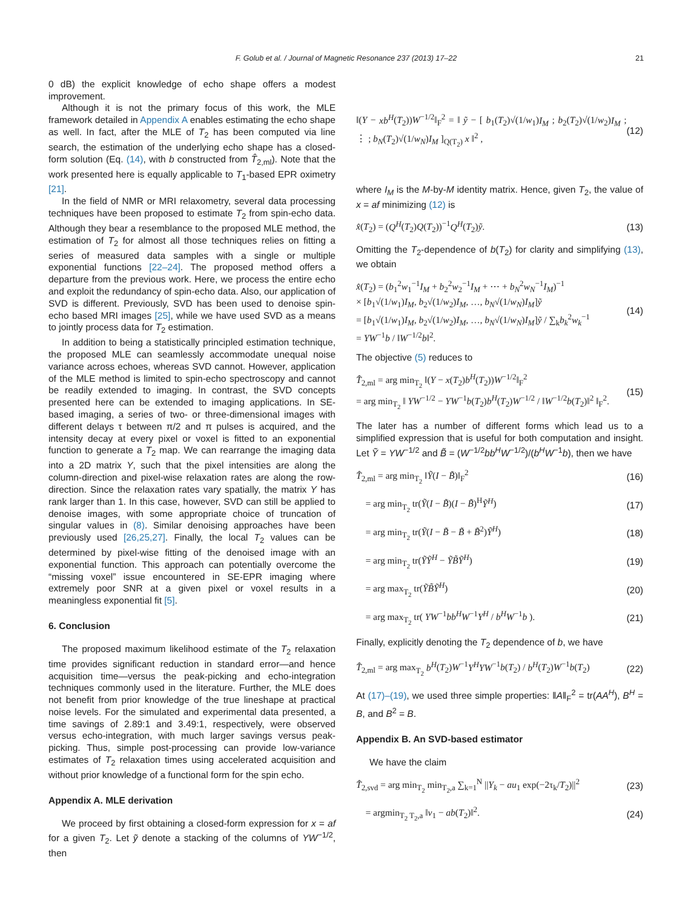F. Golub et al. / Journal of Magnetic Resonance 237 (2013) 17–22 21
0 dB) the explicit knowledge of echo shape offers a modest improvement.
Although it is not the primary focus of this work, the MLE framework detailed in Appendix A enables estimating the echo shape as well. In fact, after the MLE of T<sub>2</sub> has been computed via line search, the estimation of the underlying echo shape has a closed-form solution (Eq. (14), with b constructed from T̂<sub>2,ml</sub>). Note that the work presented here is equally applicable to T<sub>1</sub>-based EPR oximetry [21].
In the field of NMR or MRI relaxometry, several data processing techniques have been proposed to estimate T<sub>2</sub> from spin-echo data. Although they bear a resemblance to the proposed MLE method, the estimation of T<sub>2</sub> for almost all those techniques relies on fitting a series of measured data samples with a single or multiple exponential functions [22–24]. The proposed method offers a departure from the previous work. Here, we process the entire echo and exploit the redundancy of spin-echo data. Also, our application of SVD is different. Previously, SVD has been used to denoise spin-echo based MRI images [25], while we have used SVD as a means to jointly process data for T<sub>2</sub> estimation.
In addition to being a statistically principled estimation technique, the proposed MLE can seamlessly accommodate unequal noise variance across echoes, whereas SVD cannot. However, application of the MLE method is limited to spin-echo spectroscopy and cannot be readily extended to imaging. In contrast, the SVD concepts presented here can be extended to imaging applications. In SE-based imaging, a series of two- or three-dimensional images with different delays τ between π/2 and π pulses is acquired, and the intensity decay at every pixel or voxel is fitted to an exponential function to generate a T<sub>2</sub> map. We can rearrange the imaging data into a 2D matrix Y, such that the pixel intensities are along the column-direction and pixel-wise relaxation rates are along the row-direction. Since the relaxation rates vary spatially, the matrix Y has rank larger than 1. In this case, however, SVD can still be applied to denoise images, with some appropriate choice of truncation of singular values in (8). Similar denoising approaches have been previously used [26,25,27]. Finally, the local T<sub>2</sub> values can be determined by pixel-wise fitting of the denoised image with an exponential function. This approach can potentially overcome the “missing voxel” issue encountered in SE-EPR imaging where extremely poor SNR at a given pixel or voxel results in a meaningless exponential fit [5].
6. Conclusion
The proposed maximum likelihood estimate of the T<sub>2</sub> relaxation time provides significant reduction in standard error—and hence acquisition time—versus the peak-picking and echo-integration techniques commonly used in the literature. Further, the MLE does not benefit from prior knowledge of the true lineshape at practical noise levels. For the simulated and experimental data presented, a time savings of 2.89:1 and 3.49:1, respectively, were observed versus echo-integration, with much larger savings versus peak-picking. Thus, simple post-processing can provide low-variance estimates of T<sub>2</sub> relaxation times using accelerated acquisition and without prior knowledge of a functional form for the spin echo.
Appendix A. MLE derivation
We proceed by first obtaining a closed-form expression for x = af for a given T<sub>2</sub>. Let ỹ denote a stacking of the columns of YW<sup>−1/2</sup>, then
‖(Y − xb<sup>H</sup>(T<sub>2</sub>))W<sup>−1/2</sup>‖<sub>F</sub><sup>2</sup> = ‖ ỹ − [ b<sub>1</sub>(T<sub>2</sub>)√(1/w<sub>1</sub>)I<sub>M</sub> ; b<sub>2</sub>(T<sub>2</sub>)√(1/w<sub>2</sub>)I<sub>M</sub> ; ⋮ ; b<sub>N</sub>(T<sub>2</sub>)√(1/w<sub>N</sub>)I<sub>M</sub> ]<sub>Q(T<sub>2</sub>)</sub> x ‖<sup>2</sup> , (12)
where I<sub>M</sub> is the M-by-M identity matrix. Hence, given T<sub>2</sub>, the value of x = af minimizing (12) is
x̂(T<sub>2</sub>) = (Q<sup>H</sup>(T<sub>2</sub>)Q(T<sub>2</sub>))<sup>−1</sup>Q<sup>H</sup>(T<sub>2</sub>)ỹ. (13)
Omitting the T<sub>2</sub>-dependence of b(T<sub>2</sub>) for clarity and simplifying (13), we obtain
x̂(T<sub>2</sub>) = (b<sub>1</sub><sup>2</sup>w<sub>1</sub><sup>−1</sup>I<sub>M</sub> + b<sub>2</sub><sup>2</sup>w<sub>2</sub><sup>−1</sup>I<sub>M</sub> + ⋯ + b<sub>N</sub><sup>2</sup>w<sub>N</sub><sup>−1</sup>I<sub>M</sub>)<sup>−1</sup>
× [b<sub>1</sub>√(1/w<sub>1</sub>)I<sub>M</sub>, b<sub>2</sub>√(1/w<sub>2</sub>)I<sub>M</sub>, …, b<sub>N</sub>√(1/w<sub>N</sub>)I<sub>M</sub>]ỹ
= [b<sub>1</sub>√(1/w<sub>1</sub>)I<sub>M</sub>, b<sub>2</sub>√(1/w<sub>2</sub>)I<sub>M</sub>, …, b<sub>N</sub>√(1/w<sub>N</sub>)I<sub>M</sub>]ỹ / ∑<sub>k</sub>b<sub>k</sub><sup>2</sup>w<sub>k</sub><sup>−1</sup>
= YW<sup>−1</sup>b / ‖W<sup>−1/2</sup>b‖<sup>2</sup>. (14)
The objective (5) reduces to
T̂<sub>2,ml</sub> = arg min<sub>T<sub>2</sub></sub> ‖(Y − x(T<sub>2</sub>)b<sup>H</sup>(T<sub>2</sub>))W<sup>−1/2</sup>‖<sub>F</sub><sup>2</sup>
= arg min<sub>T<sub>2</sub></sub> ‖ YW<sup>−1/2</sup> − YW<sup>−1</sup>b(T<sub>2</sub>)b<sup>H</sup>(T<sub>2</sub>)W<sup>−1/2</sup> / ‖W<sup>−1/2</sup>b(T<sub>2</sub>)‖<sup>2</sup> ‖<sub>F</sub><sup>2</sup>. (15)
The later has a number of different forms which lead us to a simplified expression that is useful for both computation and insight. Let Ỹ = YW<sup>−1/2</sup> and B̃ = (W<sup>−1/2</sup>bb<sup>H</sup>W<sup>−1/2</sup>)/(b<sup>H</sup>W<sup>−1</sup>b), then we have
T̂<sub>2,ml</sub> = arg min<sub>T<sub>2</sub></sub> ‖Ỹ(I − B̃)‖<sub>F</sub><sup>2</sup> (16)
= arg min<sub>T<sub>2</sub></sub> tr(Ỹ(I − B̃)(I − B̃)<sup>H</sup>Ỹ<sup>H</sup>) (17)
= arg min<sub>T<sub>2</sub></sub> tr(Ỹ(I − B̃ − B̃ + B̃<sup>2</sup>)Ỹ<sup>H</sup>) (18)
= arg min<sub>T<sub>2</sub></sub> tr(ỸỸ<sup>H</sup> − ỸB̃Ỹ<sup>H</sup>) (19)
= arg max<sub>T<sub>2</sub></sub> tr(ỸB̃Ỹ<sup>H</sup>) (20)
= arg max<sub>T<sub>2</sub></sub> tr( YW<sup>−1</sup>bb<sup>H</sup>W<sup>−1</sup>Y<sup>H</sup> / b<sup>H</sup>W<sup>−1</sup>b ). (21)
Finally, explicitly denoting the T<sub>2</sub> dependence of b, we have
T̂<sub>2,ml</sub> = arg max<sub>T<sub>2</sub></sub> b<sup>H</sup>(T<sub>2</sub>)W<sup>−1</sup>Y<sup>H</sup>YW<sup>−1</sup>b(T<sub>2</sub>) / b<sup>H</sup>(T<sub>2</sub>)W<sup>−1</sup>b(T<sub>2</sub>) (22)
At (17)–(19), we used three simple properties: ‖A‖<sub>F</sub><sup>2</sup> = tr(AA<sup>H</sup>), B<sup>H</sup> = B, and B<sup>2</sup> = B.
Appendix B. An SVD-based estimator
We have the claim
T̂<sub>2,svd</sub> = arg min<sub>T<sub>2</sub></sub> min<sub>T<sub>2</sub>,a</sub> ∑<sub>k=1</sub><sup>N</sup> ||Y<sub>k</sub> − au<sub>1</sub> exp(−2τ<sub>k</sub>/T<sub>2</sub>)||<sup>2</sup> (23)
= argmin<sub>T<sub>2</sub> T<sub>2</sub>,a</sub> ‖v<sub>1</sub> − ab(T<sub>2</sub>)‖<sup>2</sup>. (24)